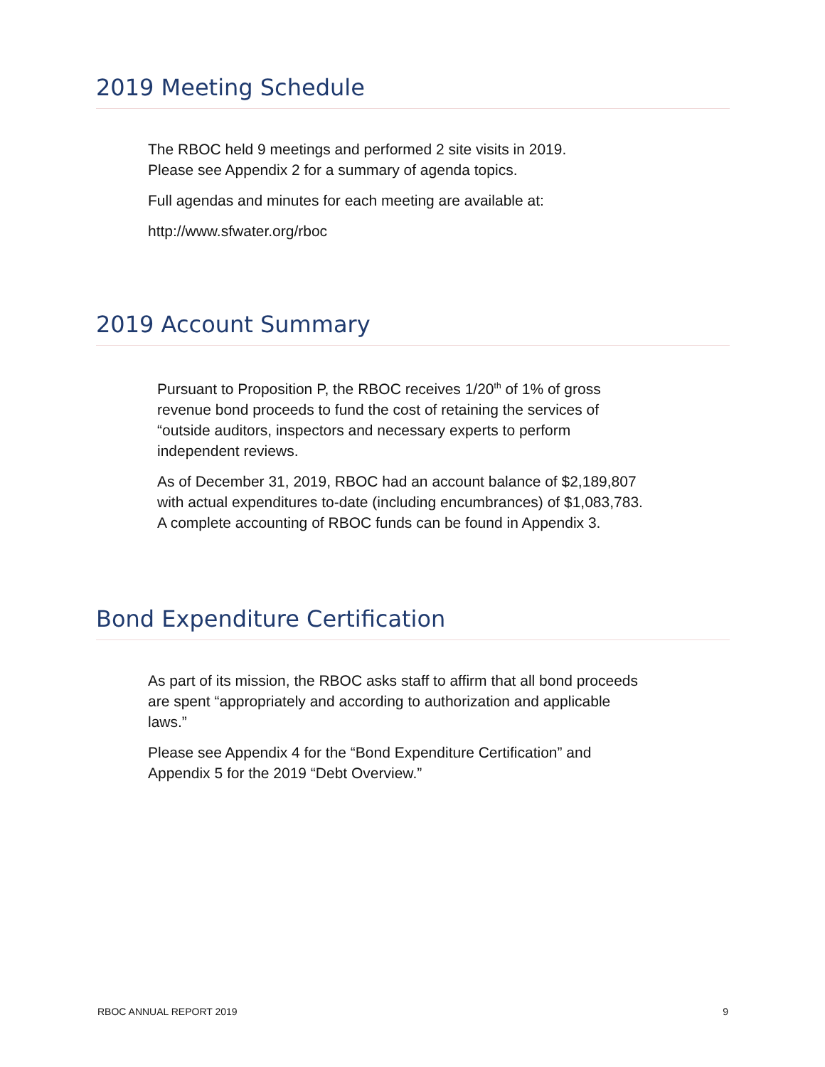2019 Meeting Schedule
The RBOC held 9 meetings and performed 2 site visits in 2019.
Please see Appendix 2 for a summary of agenda topics.
Full agendas and minutes for each meeting are available at:
http://www.sfwater.org/rboc
2019 Account Summary
Pursuant to Proposition P, the RBOC receives 1/20<sup>th</sup> of 1% of gross revenue bond proceeds to fund the cost of retaining the services of “outside auditors, inspectors and necessary experts to perform independent reviews.
As of December 31, 2019, RBOC had an account balance of $2,189,807 with actual expenditures to-date (including encumbrances) of $1,083,783. A complete accounting of RBOC funds can be found in Appendix 3.
Bond Expenditure Certification
As part of its mission, the RBOC asks staff to affirm that all bond proceeds are spent “appropriately and according to authorization and applicable laws.”
Please see Appendix 4 for the “Bond Expenditure Certification” and Appendix 5 for the 2019 “Debt Overview.”
RBOC ANNUAL REPORT 2019 9